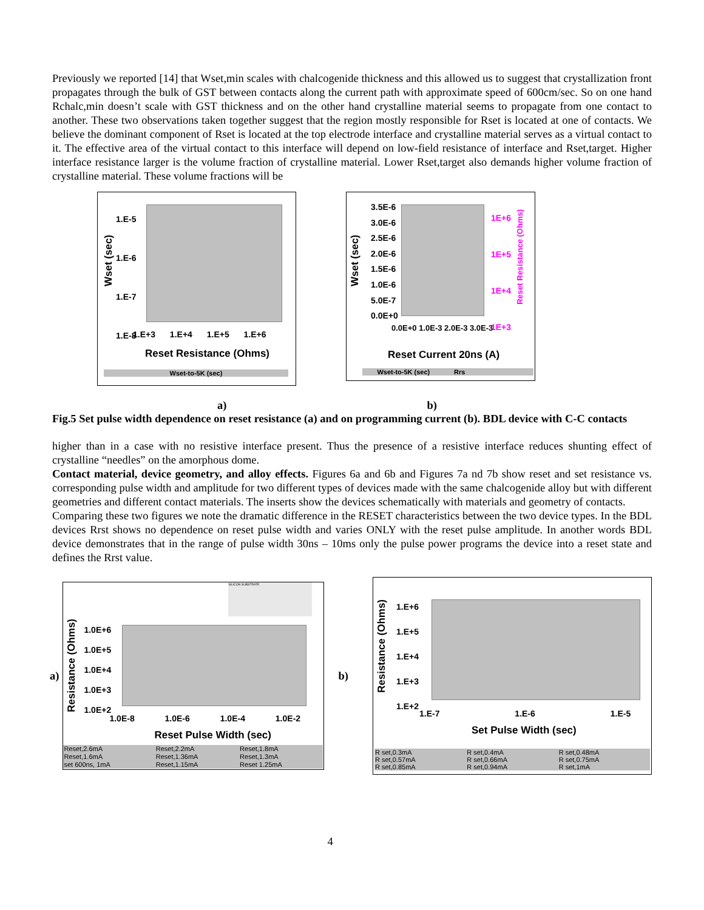Previously we reported [14] that Wset,min scales with chalcogenide thickness and this allowed us to suggest that crystallization front propagates through the bulk of GST between contacts along the current path with approximate speed of 600cm/sec. So on one hand Rchalc,min doesn’t scale with GST thickness and on the other hand crystalline material seems to propagate from one contact to another. These two observations taken together suggest that the region mostly responsible for Rset is located at one of contacts. We believe the dominant component of Rset is located at the top electrode interface and crystalline material serves as a virtual contact to it. The effective area of the virtual contact to this interface will depend on low-field resistance of interface and Rset,target. Higher interface resistance larger is the volume fraction of crystalline material. Lower Rset,target also demands higher volume fraction of crystalline material. These volume fractions will be
1.E-5
1.E-6
1.E-7
1.E-8
1.E+3 1.E+4 1.E+5 1.E+6
Wset (sec)
Reset Resistance (Ohms)
Wset-to-5K (sec)
3.5E-6
3.0E-6
2.5E-6
2.0E-6
1.5E-6
1.0E-6
5.0E-7
0.0E+0
1E+6
1E+5
1E+4
1E+3
0.0E+0 1.0E-3 2.0E-3 3.0E-3
Wset (sec)
Reset Resistance (Ohms)
Reset Current 20ns (A)
Wset-to-5K (sec) Rrs
a) b)
Fig.5 Set pulse width dependence on reset resistance (a) and on programming current (b). BDL device with C-C contacts
higher than in a case with no resistive interface present. Thus the presence of a resistive interface reduces shunting effect of crystalline “needles” on the amorphous dome.
Contact material, device geometry, and alloy effects. Figures 6a and 6b and Figures 7a nd 7b show reset and set resistance vs. corresponding pulse width and amplitude for two different types of devices made with the same chalcogenide alloy but with different geometries and different contact materials. The inserts show the devices schematically with materials and geometry of contacts.
Comparing these two figures we note the dramatic difference in the RESET characteristics between the two device types. In the BDL devices Rrst shows no dependence on reset pulse width and varies ONLY with the reset pulse amplitude. In another words BDL device demonstrates that in the range of pulse width 30ns – 10ms only the pulse power programs the device into a reset state and defines the Rrst value.
a)
SILICON SUBSTRATE
1.0E+6
1.0E+5
1.0E+4
1.0E+3
1.0E+2
1.0E-8 1.0E-6 1.0E-4 1.0E-2
Resistance (Ohms)
Reset Pulse Width (sec)
| Reset,2.6mA | Reset,2.2mA | Reset,1.8mA |
| Reset,1.6mA | Reset,1.36mA | Reset,1.3mA |
| set 600ns, 1mA | Reset,1.15mA | Reset 1.25mA |
b)
1.E+6
1.E+5
1.E+4
1.E+3
1.E+2
1.E-7 1.E-6 1.E-5
Resistance (Ohms)
Set Pulse Width (sec)
| R set,0.3mA | R set,0.4mA | R set,0.48mA |
| R set,0.57mA | R set,0.66mA | R set,0.75mA |
| R set,0.85mA | R set,0.94mA | R set,1mA |
4